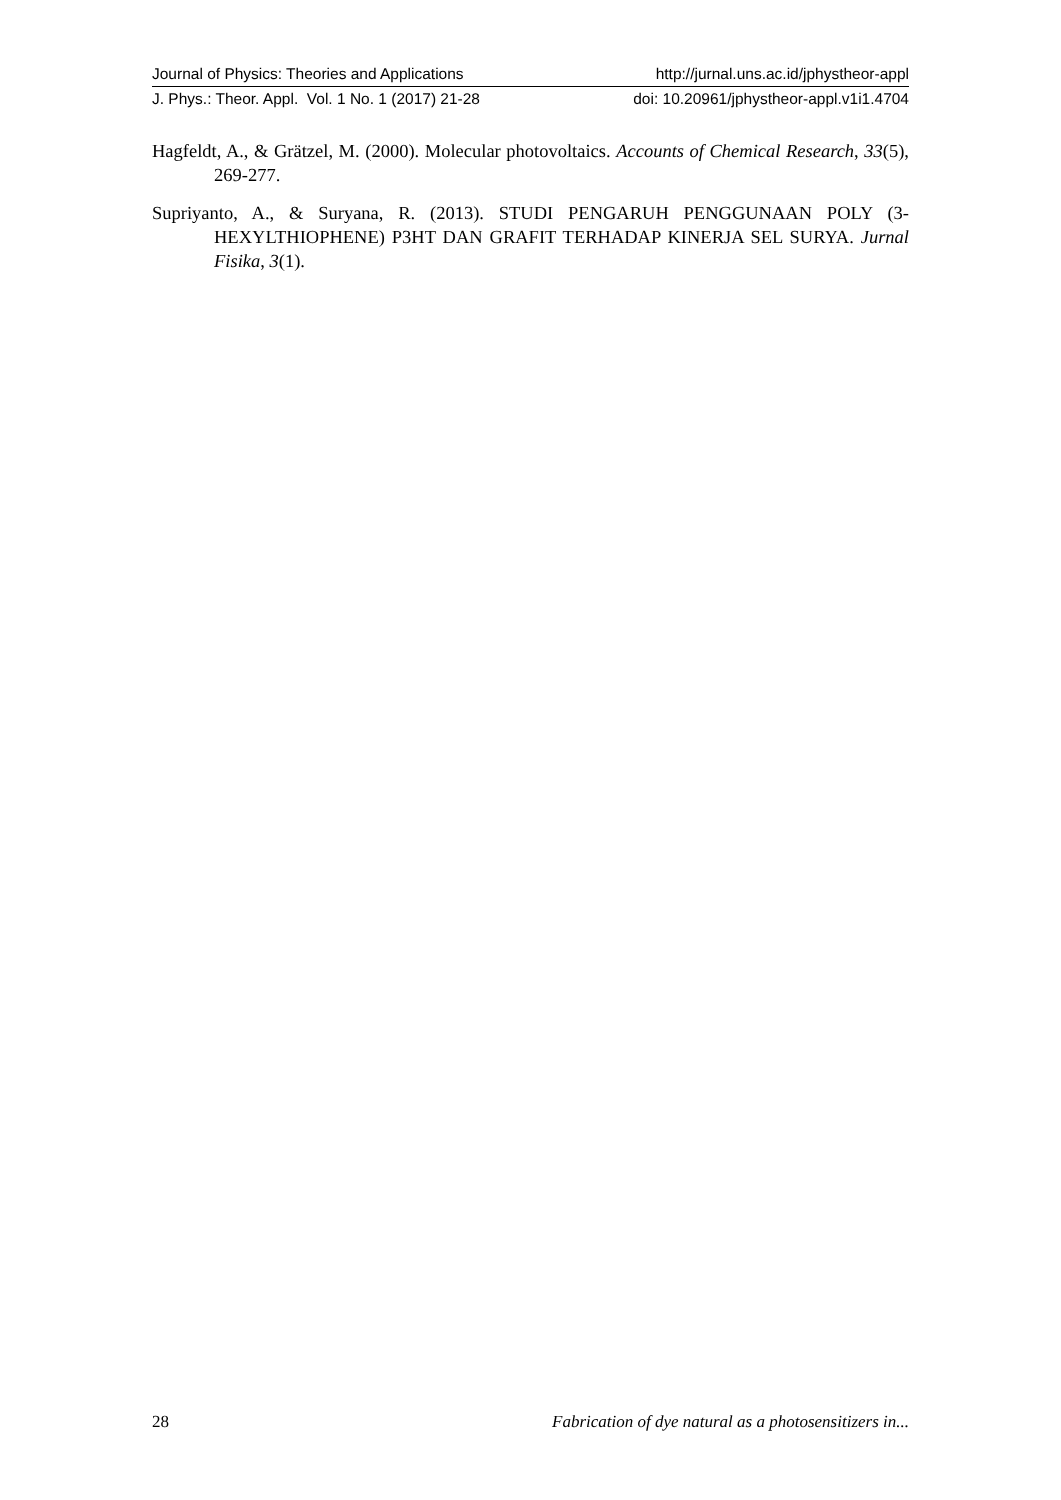Journal of Physics: Theories and Applications http://jurnal.uns.ac.id/jphystheor-appl
J. Phys.: Theor. Appl. Vol. 1 No. 1 (2017) 21-28 doi: 10.20961/jphystheor-appl.v1i1.4704
Hagfeldt, A., & Grätzel, M. (2000). Molecular photovoltaics. Accounts of Chemical Research, 33(5), 269-277.
Supriyanto, A., & Suryana, R. (2013). STUDI PENGARUH PENGGUNAAN POLY (3-HEXYLTHIOPHENE) P3HT DAN GRAFIT TERHADAP KINERJA SEL SURYA. Jurnal Fisika, 3(1).
28 Fabrication of dye natural as a photosensitizers in...